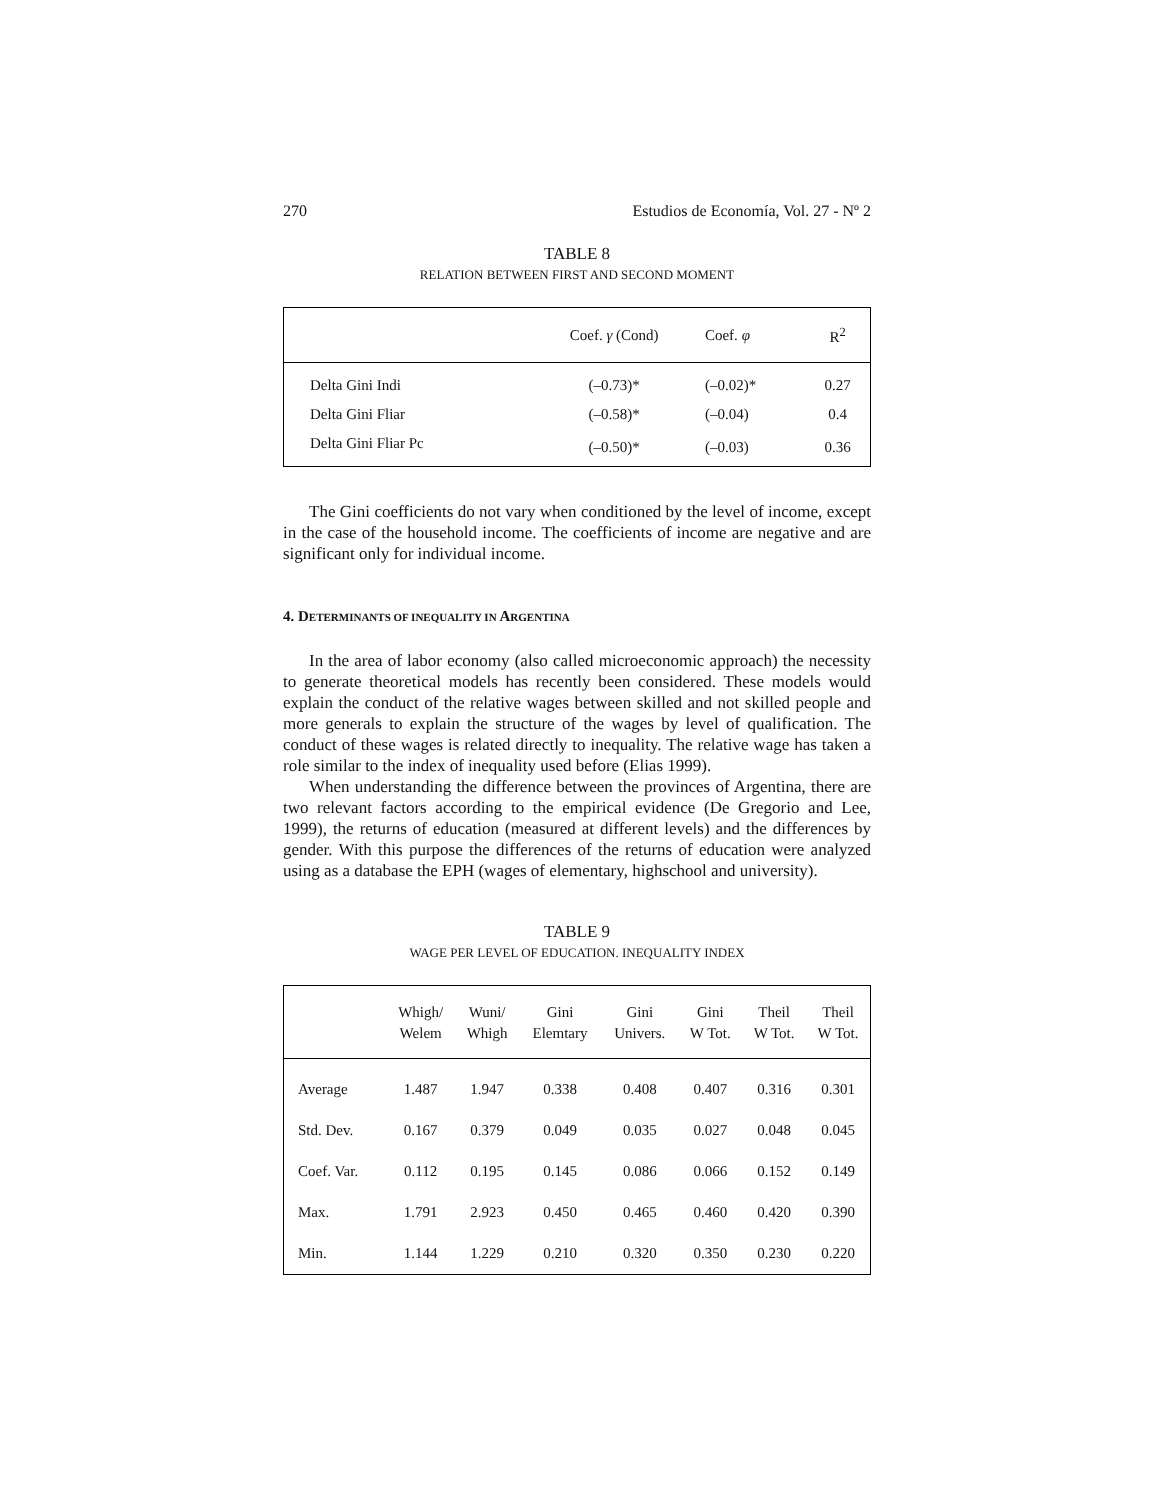270 Estudios de Economía, Vol. 27 - Nº 2
TABLE 8
RELATION BETWEEN FIRST AND SECOND MOMENT
| | Coef. γ (Cond) | Coef. φ | R<sup>2</sup> |
| --- | --- | --- | --- |
| Delta Gini Indi | (–0.73)* | (–0.02)* | 0.27 |
| Delta Gini Fliar | (–0.58)* | (–0.04) | 0.4 |
| Delta Gini Fliar Pc | (–0.50)* | (–0.03) | 0.36 |
The Gini coefficients do not vary when conditioned by the level of income, except in the case of the household income. The coefficients of income are negative and are significant only for individual income.
4. DETERMINANTS OF INEQUALITY IN ARGENTINA
In the area of labor economy (also called microeconomic approach) the necessity to generate theoretical models has recently been considered. These models would explain the conduct of the relative wages between skilled and not skilled people and more generals to explain the structure of the wages by level of qualification. The conduct of these wages is related directly to inequality. The relative wage has taken a role similar to the index of inequality used before (Elias 1999).
When understanding the difference between the provinces of Argentina, there are two relevant factors according to the empirical evidence (De Gregorio and Lee, 1999), the returns of education (measured at different levels) and the differences by gender. With this purpose the differences of the returns of education were analyzed using as a database the EPH (wages of elementary, highschool and university).
TABLE 9
WAGE PER LEVEL OF EDUCATION. INEQUALITY INDEX
| | Whigh/ Welem | Wuni/ Whigh | Gini Elemtary | Gini Univers. | Gini W Tot. | Theil W Tot. | Theil W Tot. |
| --- | --- | --- | --- | --- | --- | --- | --- |
| Average | 1.487 | 1.947 | 0.338 | 0.408 | 0.407 | 0.316 | 0.301 |
| Std. Dev. | 0.167 | 0.379 | 0.049 | 0.035 | 0.027 | 0.048 | 0.045 |
| Coef. Var. | 0.112 | 0.195 | 0.145 | 0.086 | 0.066 | 0.152 | 0.149 |
| Max. | 1.791 | 2.923 | 0.450 | 0.465 | 0.460 | 0.420 | 0.390 |
| Min. | 1.144 | 1.229 | 0.210 | 0.320 | 0.350 | 0.230 | 0.220 |